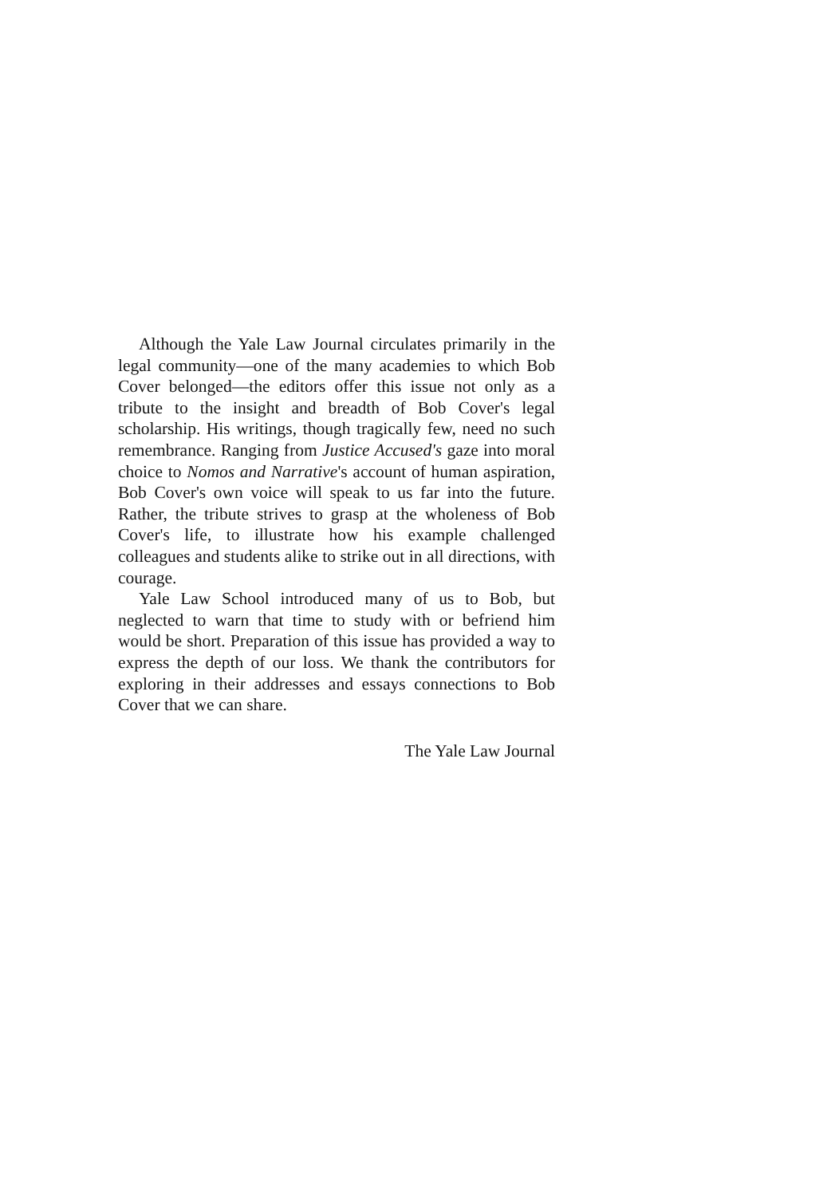Although the Yale Law Journal circulates primarily in the legal community—one of the many academies to which Bob Cover belonged—the editors offer this issue not only as a tribute to the insight and breadth of Bob Cover's legal scholarship. His writings, though tragically few, need no such remembrance. Ranging from Justice Accused's gaze into moral choice to Nomos and Narrative's account of human aspiration, Bob Cover's own voice will speak to us far into the future. Rather, the tribute strives to grasp at the wholeness of Bob Cover's life, to illustrate how his example challenged colleagues and students alike to strike out in all directions, with courage.
Yale Law School introduced many of us to Bob, but neglected to warn that time to study with or befriend him would be short. Preparation of this issue has provided a way to express the depth of our loss. We thank the contributors for exploring in their addresses and essays connections to Bob Cover that we can share.
The Yale Law Journal